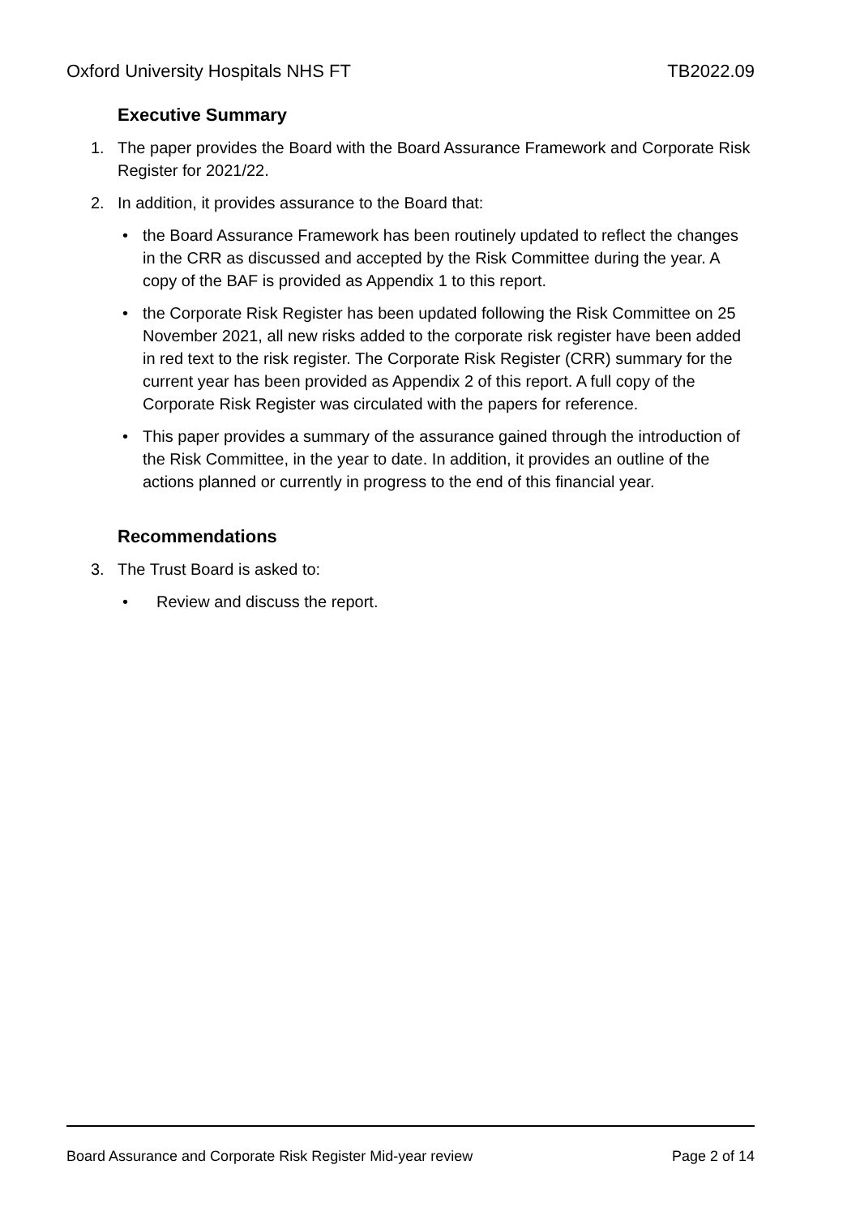Oxford University Hospitals NHS FT TB2022.09
Executive Summary
1. The paper provides the Board with the Board Assurance Framework and Corporate Risk Register for 2021/22.
2. In addition, it provides assurance to the Board that:
• the Board Assurance Framework has been routinely updated to reflect the changes in the CRR as discussed and accepted by the Risk Committee during the year. A copy of the BAF is provided as Appendix 1 to this report.
• the Corporate Risk Register has been updated following the Risk Committee on 25 November 2021, all new risks added to the corporate risk register have been added in red text to the risk register. The Corporate Risk Register (CRR) summary for the current year has been provided as Appendix 2 of this report. A full copy of the Corporate Risk Register was circulated with the papers for reference.
• This paper provides a summary of the assurance gained through the introduction of the Risk Committee, in the year to date. In addition, it provides an outline of the actions planned or currently in progress to the end of this financial year.
Recommendations
3. The Trust Board is asked to:
• Review and discuss the report.
Board Assurance and Corporate Risk Register Mid-year review Page 2 of 14